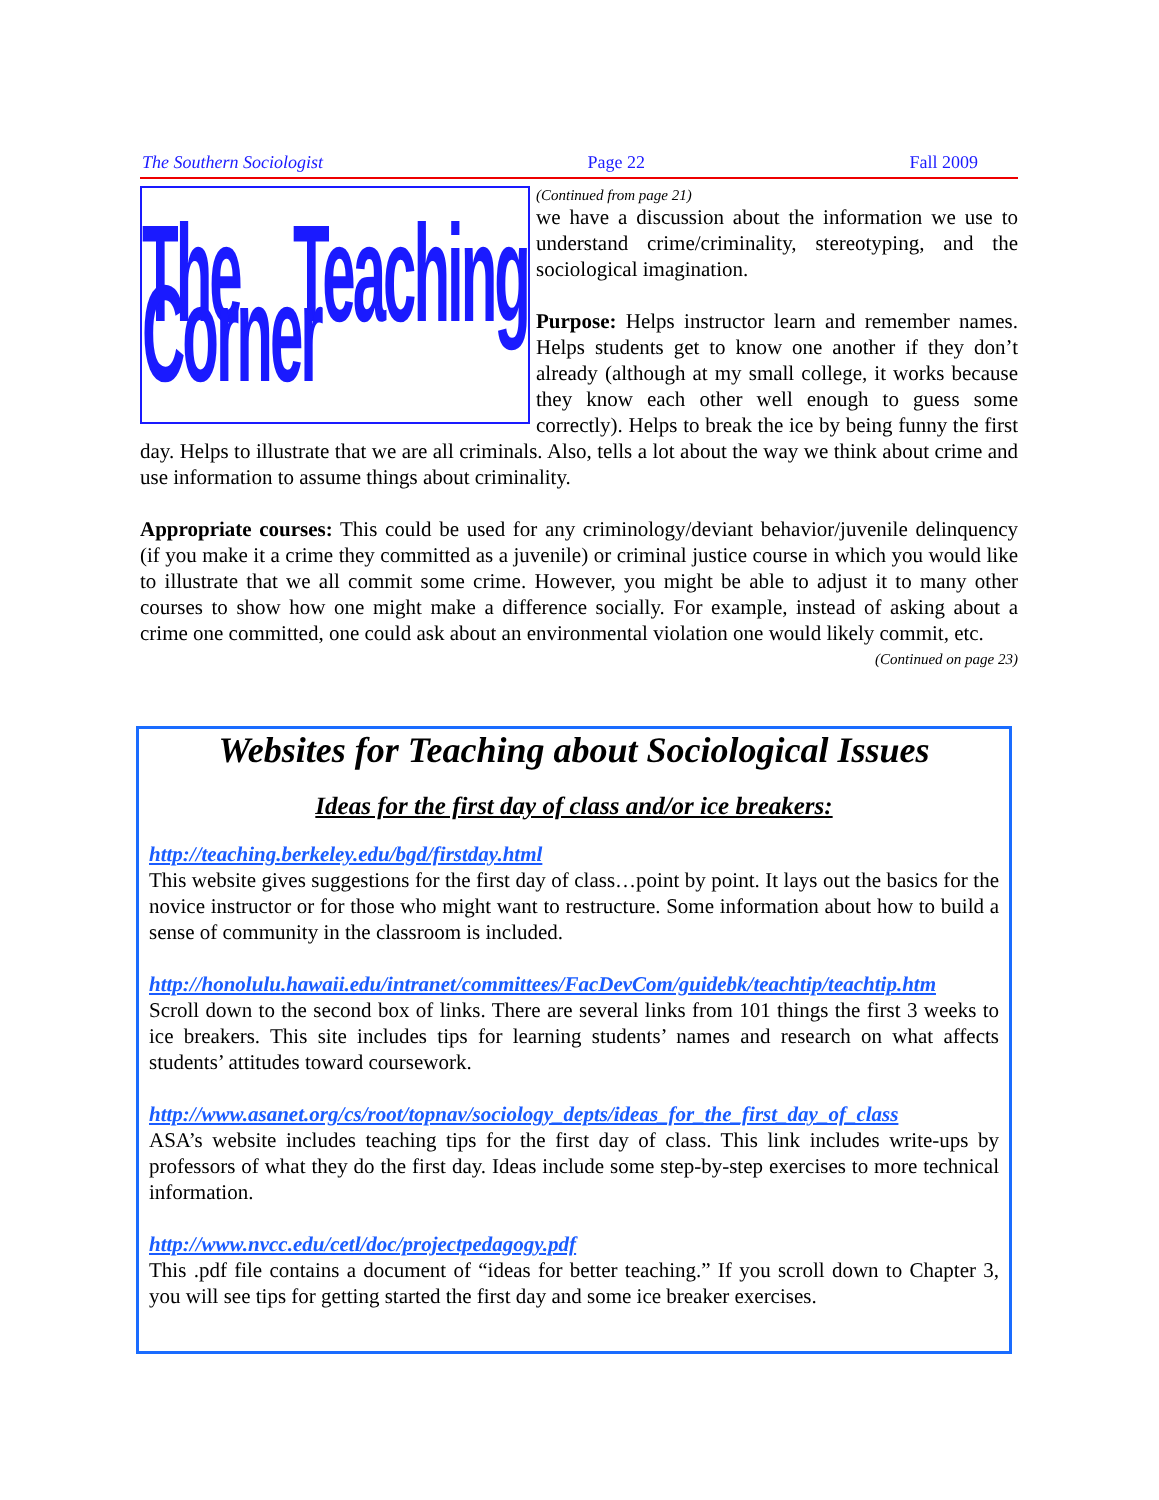The Southern Sociologist Page 22 Fall 2009
The Teaching Corner
(Continued from page 21)
we have a discussion about the information we use to understand crime/criminality, stereotyping, and the sociological imagination.
Purpose: Helps instructor learn and remember names. Helps students get to know one another if they don’t already (although at my small college, it works because they know each other well enough to guess some correctly). Helps to break the ice by being funny the first day. Helps to illustrate that we are all criminals. Also, tells a lot about the way we think about crime and use information to assume things about criminality.
Appropriate courses: This could be used for any criminology/deviant behavior/juvenile delinquency (if you make it a crime they committed as a juvenile) or criminal justice course in which you would like to illustrate that we all commit some crime. However, you might be able to adjust it to many other courses to show how one might make a difference socially. For example, instead of asking about a crime one committed, one could ask about an environmental violation one would likely commit, etc.
(Continued on page 23)
Websites for Teaching about Sociological Issues
Ideas for the first day of class and/or ice breakers:
http://teaching.berkeley.edu/bgd/firstday.html
This website gives suggestions for the first day of class…point by point. It lays out the basics for the novice instructor or for those who might want to restructure. Some information about how to build a sense of community in the classroom is included.
http://honolulu.hawaii.edu/intranet/committees/FacDevCom/guidebk/teachtip/teachtip.htm
Scroll down to the second box of links. There are several links from 101 things the first 3 weeks to ice breakers. This site includes tips for learning students’ names and research on what affects students’ attitudes toward coursework.
http://www.asanet.org/cs/root/topnav/sociology_depts/ideas_for_the_first_day_of_class
ASA’s website includes teaching tips for the first day of class. This link includes write-ups by professors of what they do the first day. Ideas include some step-by-step exercises to more technical information.
http://www.nvcc.edu/cetl/doc/projectpedagogy.pdf
This .pdf file contains a document of “ideas for better teaching.” If you scroll down to Chapter 3, you will see tips for getting started the first day and some ice breaker exercises.